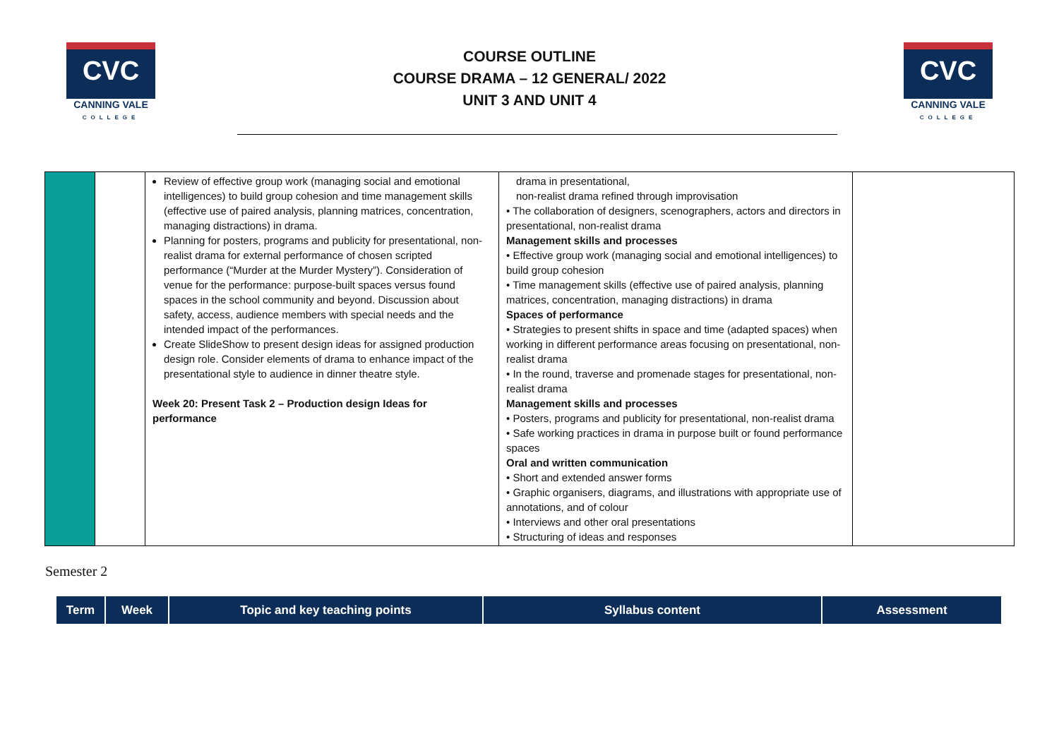CVC
CANNING VALE
COLLEGE
COURSE OUTLINE
COURSE DRAMA – 12 GENERAL/ 2022
UNIT 3 AND UNIT 4
CVC
CANNING VALE
COLLEGE
| | | Review of effective group work (managing social and emotional intelligences) to build group cohesion and time management skills (effective use of paired analysis, planning matrices, concentration, managing distractions) in drama. Planning for posters, programs and publicity for presentational, non-realist drama for external performance of chosen scripted performance (“Murder at the Murder Mystery”). Consideration of venue for the performance: purpose-built spaces versus found spaces in the school community and beyond. Discussion about safety, access, audience members with special needs and the intended impact of the performances. Create SlideShow to present design ideas for assigned production design role. Consider elements of drama to enhance impact of the presentational style to audience in dinner theatre style. Week 20: Present Task 2 – Production design Ideas for performance | drama in presentational, non-realist drama refined through improvisation • The collaboration of designers, scenographers, actors and directors in presentational, non-realist drama Management skills and processes • Effective group work (managing social and emotional intelligences) to build group cohesion • Time management skills (effective use of paired analysis, planning matrices, concentration, managing distractions) in drama Spaces of performance • Strategies to present shifts in space and time (adapted spaces) when working in different performance areas focusing on presentational, non-realist drama • In the round, traverse and promenade stages for presentational, non-realist drama Management skills and processes • Posters, programs and publicity for presentational, non-realist drama • Safe working practices in drama in purpose built or found performance spaces Oral and written communication • Short and extended answer forms • Graphic organisers, diagrams, and illustrations with appropriate use of annotations, and of colour • Interviews and other oral presentations • Structuring of ideas and responses | |
Semester 2
| Term | Week | Topic and key teaching points | Syllabus content | Assessment |
| --- | --- | --- | --- | --- |